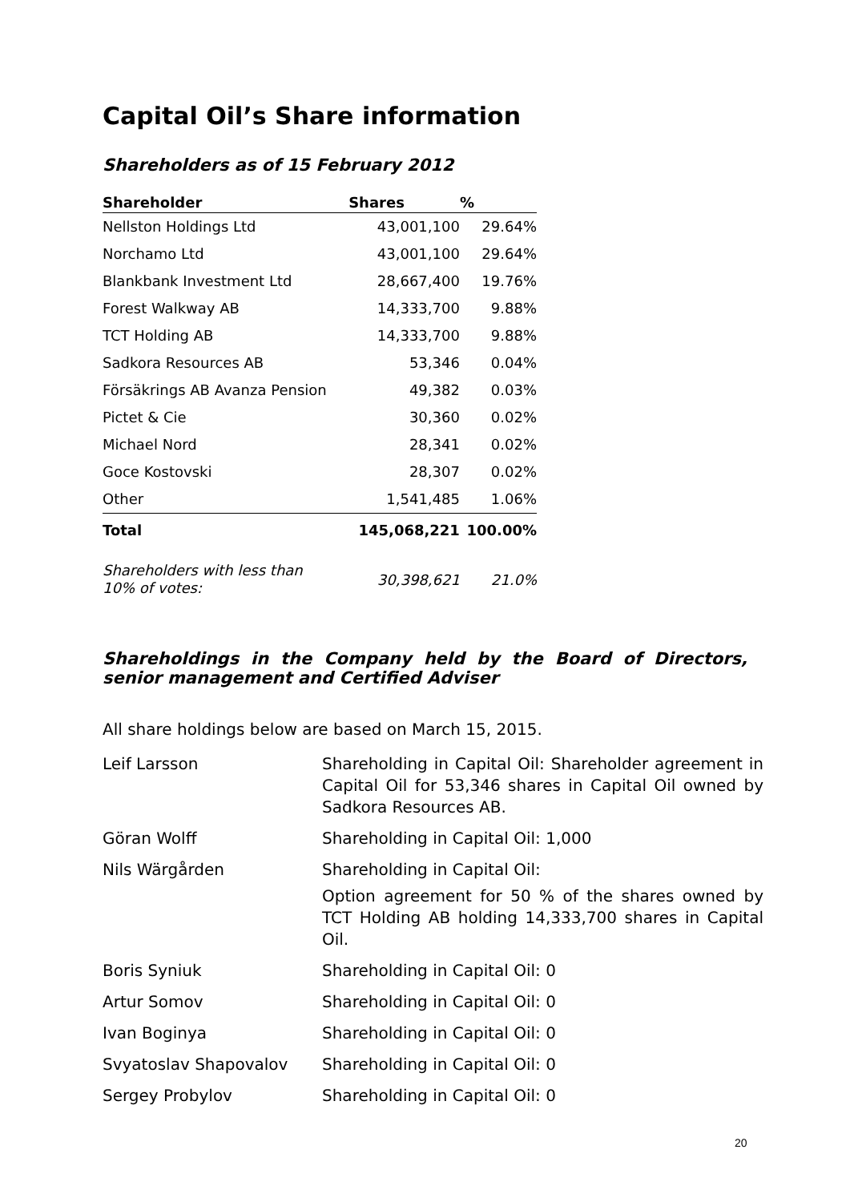Capital Oil’s Share information
Shareholders as of 15 February 2012
| Shareholder | Shares | % |
| --- | --- | --- |
| Nellston Holdings Ltd | 43,001,100 | 29.64% |
| Norchamo Ltd | 43,001,100 | 29.64% |
| Blankbank Investment Ltd | 28,667,400 | 19.76% |
| Forest Walkway AB | 14,333,700 | 9.88% |
| TCT Holding AB | 14,333,700 | 9.88% |
| Sadkora Resources AB | 53,346 | 0.04% |
| Försäkrings AB Avanza Pension | 49,382 | 0.03% |
| Pictet & Cie | 30,360 | 0.02% |
| Michael Nord | 28,341 | 0.02% |
| Goce Kostovski | 28,307 | 0.02% |
| Other | 1,541,485 | 1.06% |
| Total | 145,068,221 | 100.00% |
| Shareholders with less than 10% of votes: | 30,398,621 | 21.0% |
Shareholdings in the Company held by the Board of Directors, senior management and Certified Adviser
All share holdings below are based on March 15, 2015.
| Leif Larsson | Shareholding in Capital Oil: Shareholder agreement in Capital Oil for 53,346 shares in Capital Oil owned by Sadkora Resources AB. |
| Göran Wolff | Shareholding in Capital Oil: 1,000 |
| Nils Wärgården | Shareholding in Capital Oil: Option agreement for 50 % of the shares owned by TCT Holding AB holding 14,333,700 shares in Capital Oil. |
| Boris Syniuk | Shareholding in Capital Oil: 0 |
| Artur Somov | Shareholding in Capital Oil: 0 |
| Ivan Boginya | Shareholding in Capital Oil: 0 |
| Svyatoslav Shapovalov | Shareholding in Capital Oil: 0 |
| Sergey Probylov | Shareholding in Capital Oil: 0 |
20